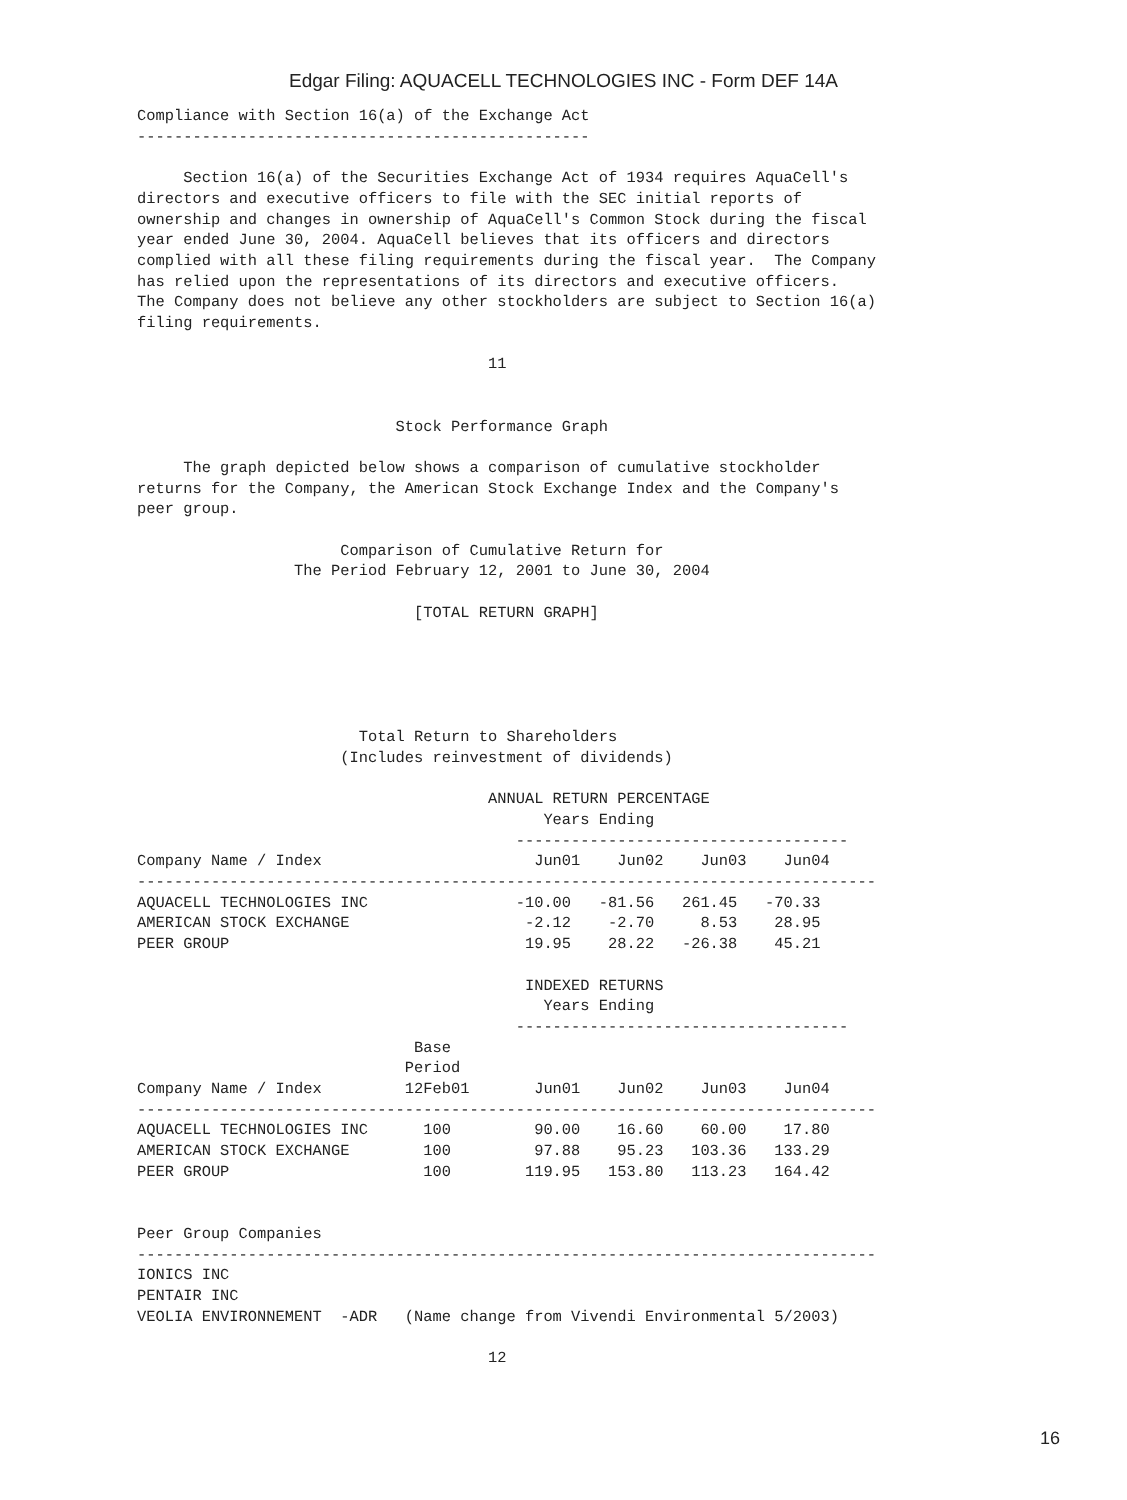Edgar Filing: AQUACELL TECHNOLOGIES INC - Form DEF 14A
Compliance with Section 16(a) of the Exchange Act
-------------------------------------------------

     Section 16(a) of the Securities Exchange Act of 1934 requires AquaCell's
directors and executive officers to file with the SEC initial reports of
ownership and changes in ownership of AquaCell's Common Stock during the fiscal
year ended June 30, 2004. AquaCell believes that its officers and directors
complied with all these filing requirements during the fiscal year.  The Company
has relied upon the representations of its directors and executive officers.
The Company does not believe any other stockholders are subject to Section 16(a)
filing requirements.

                                      11


                            Stock Performance Graph

     The graph depicted below shows a comparison of cumulative stockholder
returns for the Company, the American Stock Exchange Index and the Company's
peer group.

                      Comparison of Cumulative Return for
                 The Period February 12, 2001 to June 30, 2004

                              [TOTAL RETURN GRAPH]





                        Total Return to Shareholders
                      (Includes reinvestment of dividends)

                                      ANNUAL RETURN PERCENTAGE
                                            Years Ending
                                         ------------------------------------
Company Name / Index                       Jun01    Jun02    Jun03    Jun04
--------------------------------------------------------------------------------
AQUACELL TECHNOLOGIES INC                -10.00   -81.56   261.45   -70.33
AMERICAN STOCK EXCHANGE                   -2.12    -2.70     8.53    28.95
PEER GROUP                                19.95    28.22   -26.38    45.21

                                          INDEXED RETURNS
                                            Years Ending
                                         ------------------------------------
                              Base
                             Period
Company Name / Index         12Feb01       Jun01    Jun02    Jun03    Jun04
--------------------------------------------------------------------------------
AQUACELL TECHNOLOGIES INC      100         90.00    16.60    60.00    17.80
AMERICAN STOCK EXCHANGE        100         97.88    95.23   103.36   133.29
PEER GROUP                     100        119.95   153.80   113.23   164.42


Peer Group Companies
--------------------------------------------------------------------------------
IONICS INC
PENTAIR INC
VEOLIA ENVIRONNEMENT  -ADR   (Name change from Vivendi Environmental 5/2003)

                                      12
16